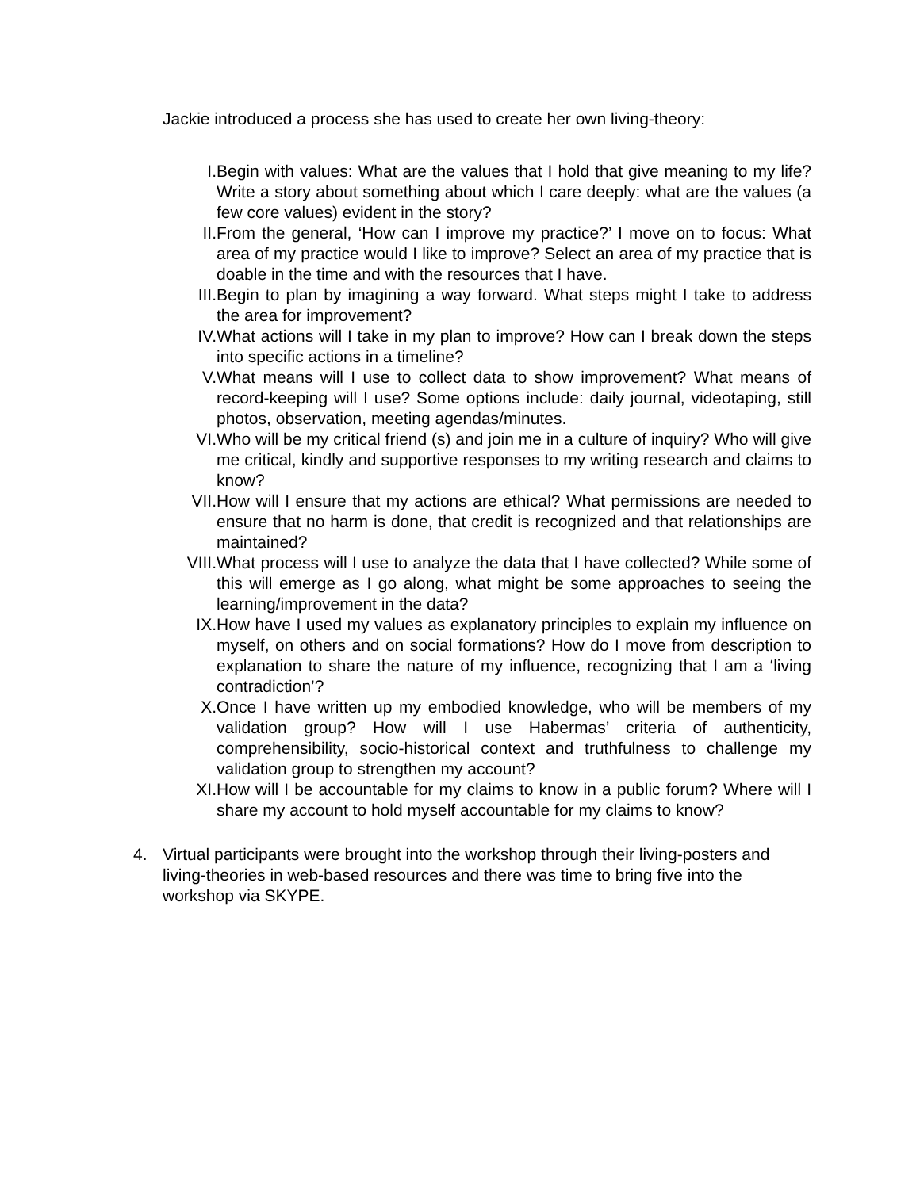Jackie introduced a process she has used to create her own living-theory:
I. Begin with values: What are the values that I hold that give meaning to my life? Write a story about something about which I care deeply: what are the values (a few core values) evident in the story?
II. From the general, ‘How can I improve my practice?’ I move on to focus: What area of my practice would I like to improve? Select an area of my practice that is doable in the time and with the resources that I have.
III. Begin to plan by imagining a way forward. What steps might I take to address the area for improvement?
IV. What actions will I take in my plan to improve? How can I break down the steps into specific actions in a timeline?
V. What means will I use to collect data to show improvement? What means of record-keeping will I use? Some options include: daily journal, videotaping, still photos, observation, meeting agendas/minutes.
VI. Who will be my critical friend (s) and join me in a culture of inquiry? Who will give me critical, kindly and supportive responses to my writing research and claims to know?
VII. How will I ensure that my actions are ethical? What permissions are needed to ensure that no harm is done, that credit is recognized and that relationships are maintained?
VIII. What process will I use to analyze the data that I have collected? While some of this will emerge as I go along, what might be some approaches to seeing the learning/improvement in the data?
IX. How have I used my values as explanatory principles to explain my influence on myself, on others and on social formations? How do I move from description to explanation to share the nature of my influence, recognizing that I am a ‘living contradiction’?
X. Once I have written up my embodied knowledge, who will be members of my validation group? How will I use Habermas’ criteria of authenticity, comprehensibility, socio-historical context and truthfulness to challenge my validation group to strengthen my account?
XI. How will I be accountable for my claims to know in a public forum? Where will I share my account to hold myself accountable for my claims to know?
4. Virtual participants were brought into the workshop through their living-posters and living-theories in web-based resources and there was time to bring five into the workshop via SKYPE.